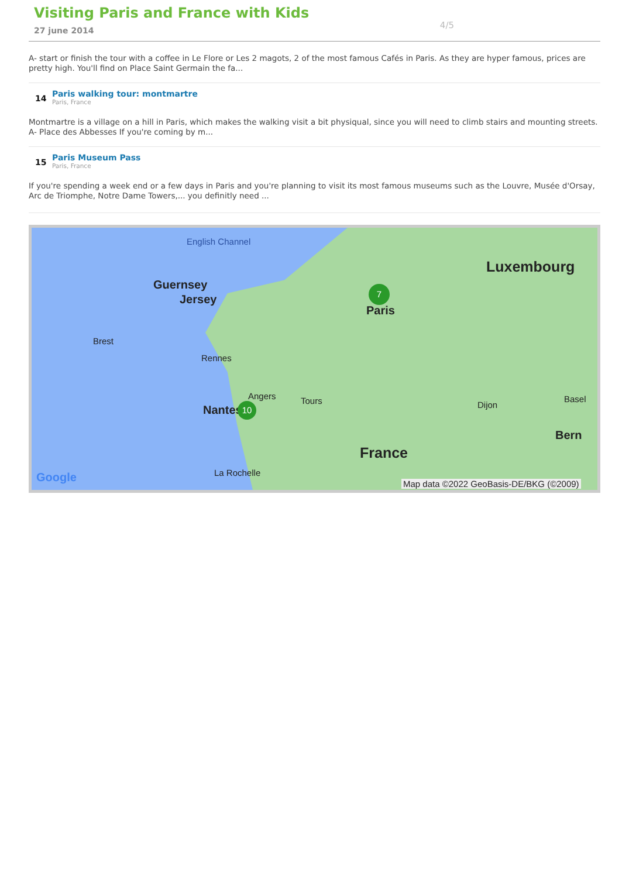Visiting Paris and France with Kids
27 june 2014
4/5
A- start or finish the tour with a coffee in Le Flore or Les 2 magots, 2 of the most famous Cafés in Paris. As they are hyper famous, prices are pretty high. You'll find on Place Saint Germain the fa...
14
Paris walking tour: montmartre
Paris, France
Montmartre is a village on a hill in Paris, which makes the walking visit a bit physiqual, since you will need to climb stairs and mounting streets. A- Place des Abbesses If you're coming by m...
15
Paris Museum Pass
Paris, France
If you're spending a week end or a few days in Paris and you're planning to visit its most famous museums such as the Louvre, Musée d'Orsay, Arc de Triomphe, Notre Dame Towers,... you definitly need ...
English Channel
Guernsey
Jersey
Luxembourg
Paris
Brest
Rennes
Angers
Nantes
Tours Dijon
Basel
Bern
France
La Rochelle
Google
Map data ©2022 GeoBasis-DE/BKG (©2009)
7
10